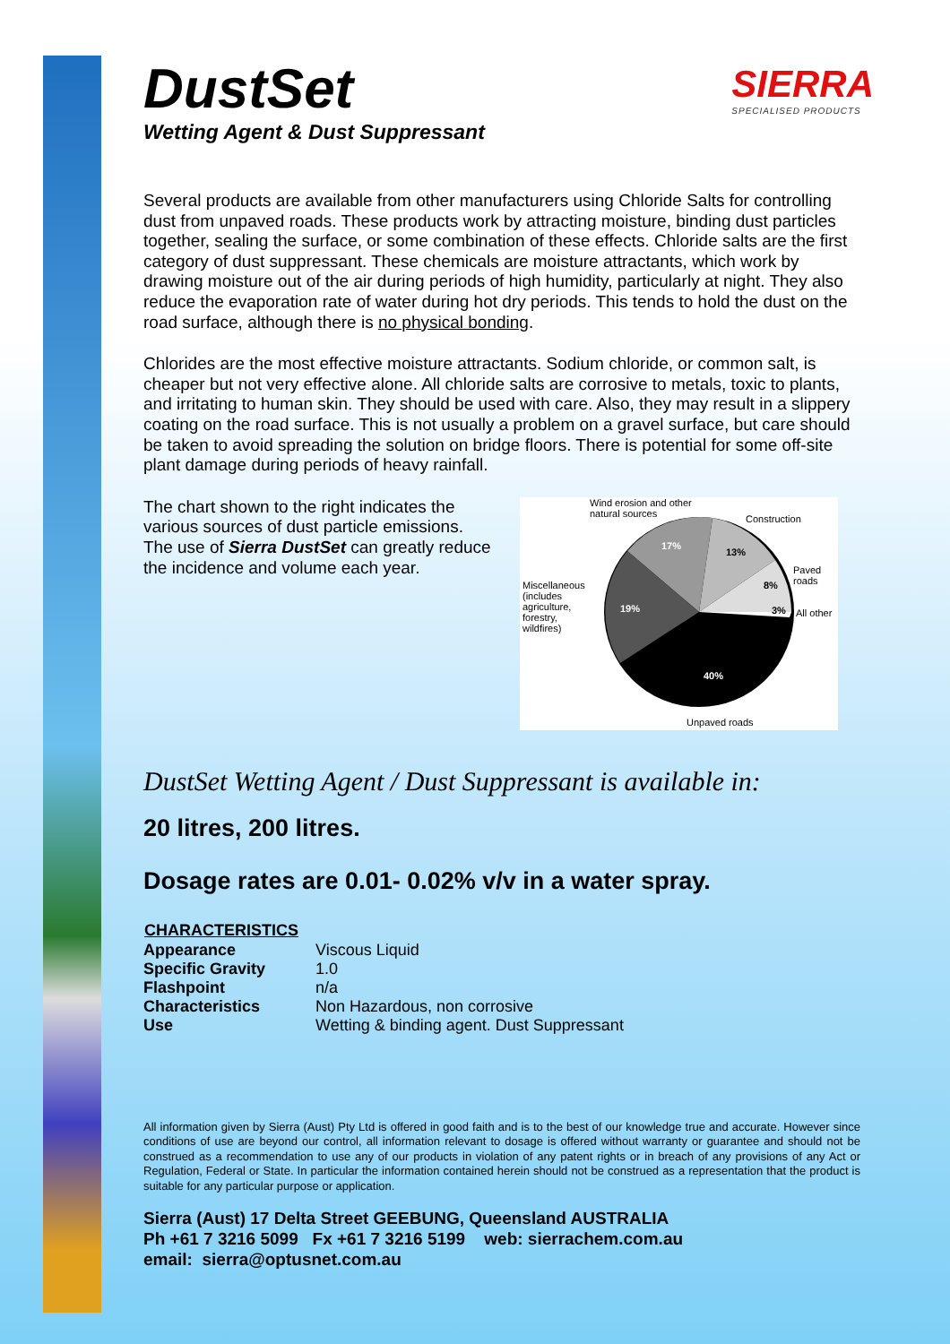SIERRA
SPECIALISED PRODUCTS
DustSet
Wetting Agent & Dust Suppressant
Several products are available from other manufacturers using Chloride Salts for controlling dust from unpaved roads. These products work by attracting moisture, binding dust particles together, sealing the surface, or some combination of these effects. Chloride salts are the first category of dust suppressant. These chemicals are moisture attractants, which work by drawing moisture out of the air during periods of high humidity, particularly at night. They also reduce the evaporation rate of water during hot dry periods. This tends to hold the dust on the road surface, although there is no physical bonding.
Chlorides are the most effective moisture attractants. Sodium chloride, or common salt, is cheaper but not very effective alone. All chloride salts are corrosive to metals, toxic to plants, and irritating to human skin. They should be used with care. Also, they may result in a slippery coating on the road surface. This is not usually a problem on a gravel surface, but care should be taken to avoid spreading the solution on bridge floors. There is potential for some off-site plant damage during periods of heavy rainfall.
The chart shown to the right indicates the various sources of dust particle emissions. The use of Sierra DustSet can greatly reduce the incidence and volume each year.
Wind erosion and other
natural sources
Construction
Paved
roads
All other
Miscellaneous
(includes
agriculture,
forestry,
wildfires)
17%
13%
8%
3%
19%
40%
Unpaved roads
DustSet Wetting Agent / Dust Suppressant is available in:
20 litres, 200 litres.
Dosage rates are 0.01- 0.02% v/v in a water spray.
| CHARACTERISTICS | |
| --- | --- |
| Appearance | Viscous Liquid |
| Specific Gravity | 1.0 |
| Flashpoint | n/a |
| Characteristics | Non Hazardous, non corrosive |
| Use | Wetting & binding agent. Dust Suppressant |
All information given by Sierra (Aust) Pty Ltd is offered in good faith and is to the best of our knowledge true and accurate. However since conditions of use are beyond our control, all information relevant to dosage is offered without warranty or guarantee and should not be construed as a recommendation to use any of our products in violation of any patent rights or in breach of any provisions of any Act or Regulation, Federal or State. In particular the information contained herein should not be construed as a representation that the product is suitable for any particular purpose or application.
Sierra (Aust) 17 Delta Street GEEBUNG, Queensland AUSTRALIA
Ph +61 7 3216 5099 Fx +61 7 3216 5199 web: sierrachem.com.au
email: sierra@optusnet.com.au